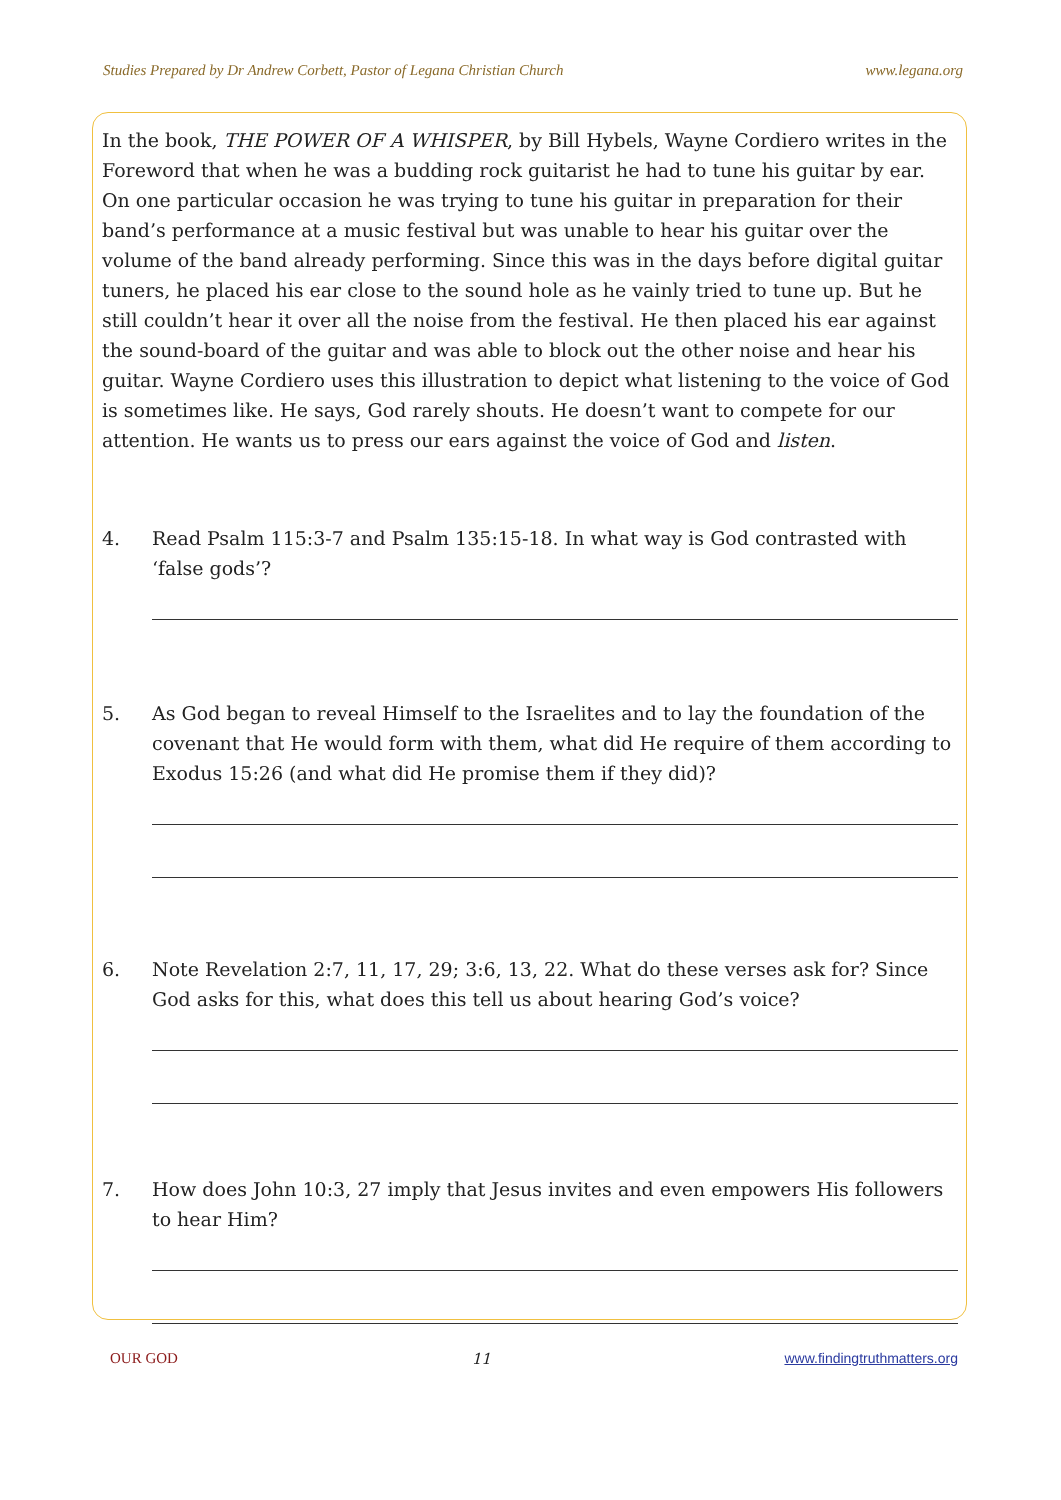Studies Prepared by Dr Andrew Corbett, Pastor of Legana Christian Church www.legana.org
In the book, THE POWER OF A WHISPER, by Bill Hybels, Wayne Cordiero writes in the Foreword that when he was a budding rock guitarist he had to tune his guitar by ear. On one particular occasion he was trying to tune his guitar in preparation for their band’s performance at a music festival but was unable to hear his guitar over the volume of the band already performing. Since this was in the days before digital guitar tuners, he placed his ear close to the sound hole as he vainly tried to tune up. But he still couldn’t hear it over all the noise from the festival. He then placed his ear against the sound-board of the guitar and was able to block out the other noise and hear his guitar. Wayne Cordiero uses this illustration to depict what listening to the voice of God is sometimes like. He says, God rarely shouts. He doesn’t want to compete for our attention. He wants us to press our ears against the voice of God and listen.
4. Read Psalm 115:3-7 and Psalm 135:15-18. In what way is God contrasted with ‘false gods’?
5. As God began to reveal Himself to the Israelites and to lay the foundation of the covenant that He would form with them, what did He require of them according to Exodus 15:26 (and what did He promise them if they did)?
6. Note Revelation 2:7, 11, 17, 29; 3:6, 13, 22. What do these verses ask for? Since God asks for this, what does this tell us about hearing God’s voice?
7. How does John 10:3, 27 imply that Jesus invites and even empowers His followers to hear Him?
OUR GOD 11 www.findingtruthmatters.org